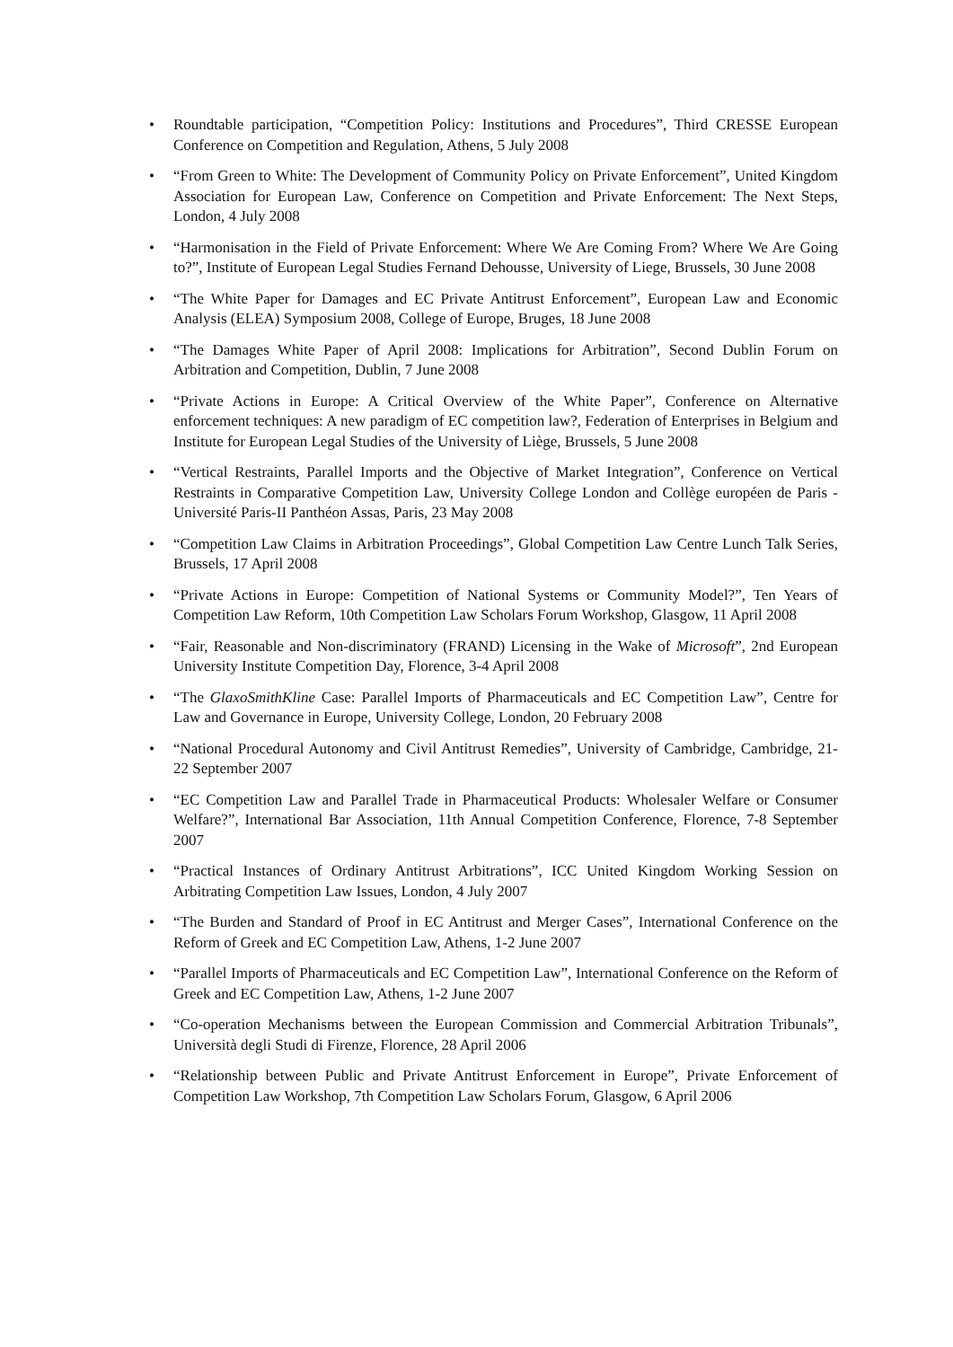• Roundtable participation, “Competition Policy: Institutions and Procedures”, Third CRESSE European Conference on Competition and Regulation, Athens, 5 July 2008
• “From Green to White: The Development of Community Policy on Private Enforcement”, United Kingdom Association for European Law, Conference on Competition and Private Enforcement: The Next Steps, London, 4 July 2008
• “Harmonisation in the Field of Private Enforcement: Where We Are Coming From? Where We Are Going to?”, Institute of European Legal Studies Fernand Dehousse, University of Liege, Brussels, 30 June 2008
• “The White Paper for Damages and EC Private Antitrust Enforcement”, European Law and Economic Analysis (ELEA) Symposium 2008, College of Europe, Bruges, 18 June 2008
• “The Damages White Paper of April 2008: Implications for Arbitration”, Second Dublin Forum on Arbitration and Competition, Dublin, 7 June 2008
• “Private Actions in Europe: A Critical Overview of the White Paper”, Conference on Alternative enforcement techniques: A new paradigm of EC competition law?, Federation of Enterprises in Belgium and Institute for European Legal Studies of the University of Liège, Brussels, 5 June 2008
• “Vertical Restraints, Parallel Imports and the Objective of Market Integration”, Conference on Vertical Restraints in Comparative Competition Law, University College London and Collège européen de Paris - Université Paris-II Panthéon Assas, Paris, 23 May 2008
• “Competition Law Claims in Arbitration Proceedings”, Global Competition Law Centre Lunch Talk Series, Brussels, 17 April 2008
• “Private Actions in Europe: Competition of National Systems or Community Model?”, Ten Years of Competition Law Reform, 10th Competition Law Scholars Forum Workshop, Glasgow, 11 April 2008
• “Fair, Reasonable and Non-discriminatory (FRAND) Licensing in the Wake of Microsoft”, 2nd European University Institute Competition Day, Florence, 3-4 April 2008
• “The GlaxoSmithKline Case: Parallel Imports of Pharmaceuticals and EC Competition Law”, Centre for Law and Governance in Europe, University College, London, 20 February 2008
• “National Procedural Autonomy and Civil Antitrust Remedies”, University of Cambridge, Cambridge, 21-22 September 2007
• “EC Competition Law and Parallel Trade in Pharmaceutical Products: Wholesaler Welfare or Consumer Welfare?”, International Bar Association, 11th Annual Competition Conference, Florence, 7-8 September 2007
• “Practical Instances of Ordinary Antitrust Arbitrations”, ICC United Kingdom Working Session on Arbitrating Competition Law Issues, London, 4 July 2007
• “The Burden and Standard of Proof in EC Antitrust and Merger Cases”, International Conference on the Reform of Greek and EC Competition Law, Athens, 1-2 June 2007
• “Parallel Imports of Pharmaceuticals and EC Competition Law”, International Conference on the Reform of Greek and EC Competition Law, Athens, 1-2 June 2007
• “Co-operation Mechanisms between the European Commission and Commercial Arbitration Tribunals”, Università degli Studi di Firenze, Florence, 28 April 2006
• “Relationship between Public and Private Antitrust Enforcement in Europe”, Private Enforcement of Competition Law Workshop, 7th Competition Law Scholars Forum, Glasgow, 6 April 2006